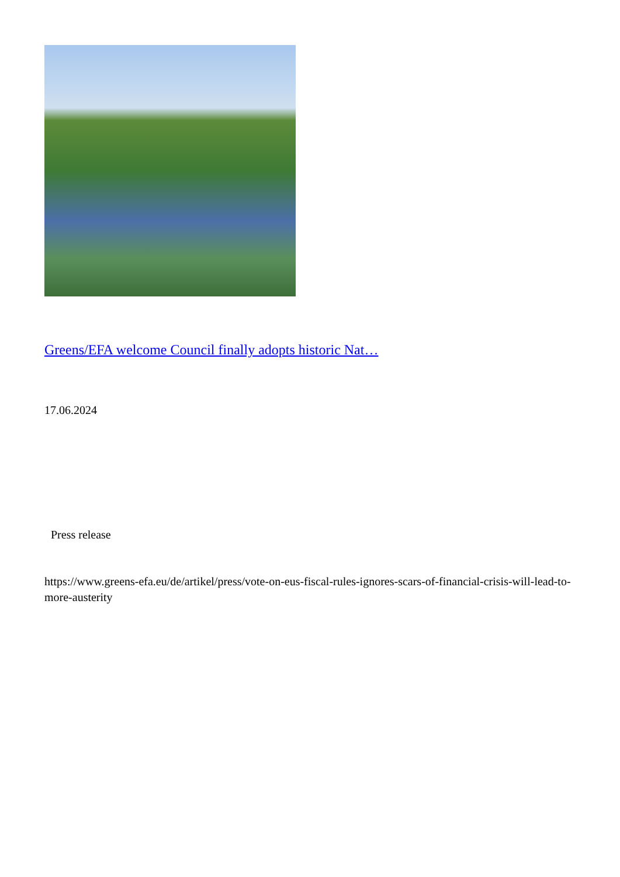Greens/EFA welcome Council finally adopts historic Nat…
17.06.2024
Press release
https://www.greens-efa.eu/de/artikel/press/vote-on-eus-fiscal-rules-ignores-scars-of-financial-crisis-will-lead-to-more-austerity